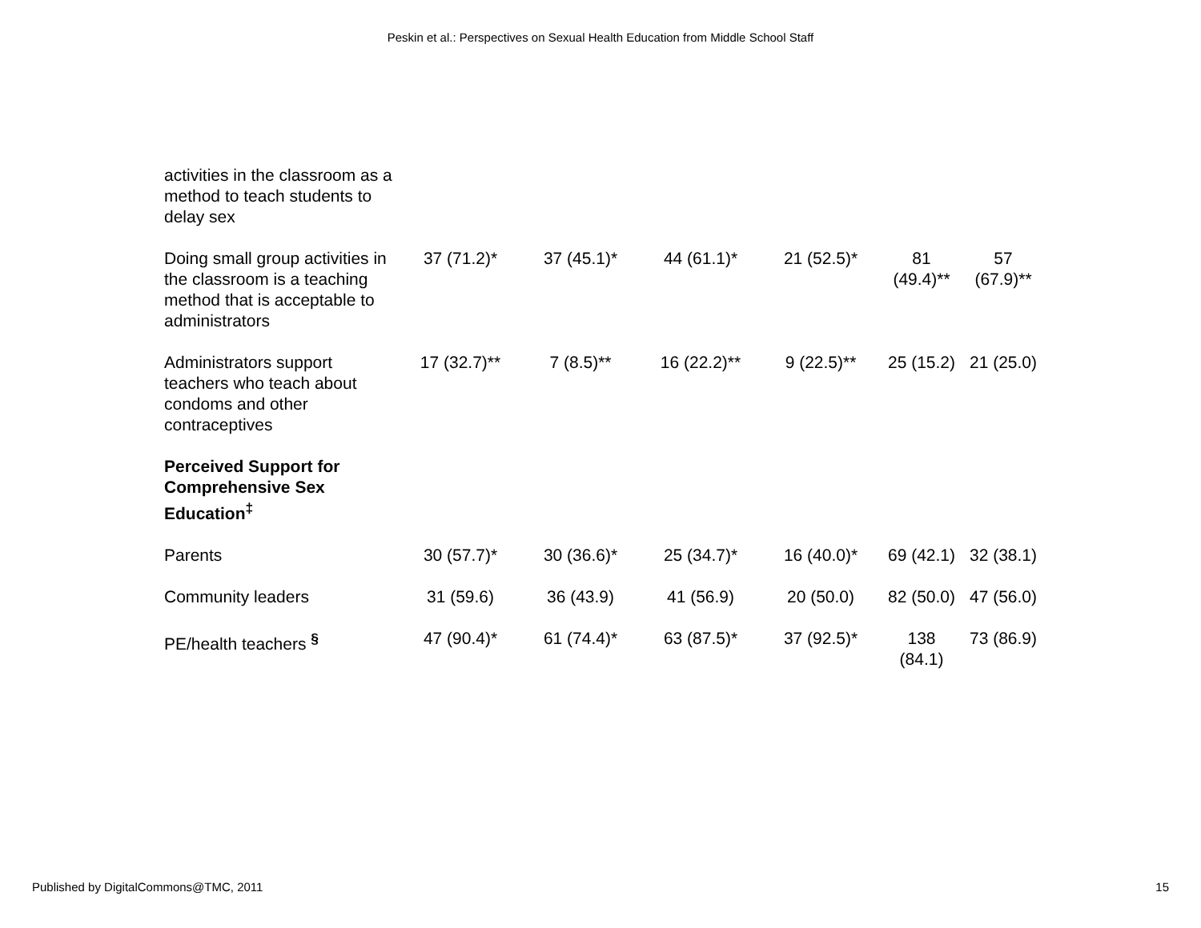Peskin et al.: Perspectives on Sexual Health Education from Middle School Staff
| activities in the classroom as a method to teach students to delay sex | | | | | | |
| Doing small group activities in the classroom is a teaching method that is acceptable to administrators | 37 (71.2)* | 37 (45.1)* | 44 (61.1)* | 21 (52.5)* | 81 (49.4)** | 57 (67.9)** |
| Administrators support teachers who teach about condoms and other contraceptives | 17 (32.7)** | 7 (8.5)** | 16 (22.2)** | 9 (22.5)** | 25 (15.2) | 21 (25.0) |
| Perceived Support for Comprehensive Sex Education<sup>‡</sup> | | | | | | |
| Parents | 30 (57.7)* | 30 (36.6)* | 25 (34.7)* | 16 (40.0)* | 69 (42.1) | 32 (38.1) |
| Community leaders | 31 (59.6) | 36 (43.9) | 41 (56.9) | 20 (50.0) | 82 (50.0) | 47 (56.0) |
| PE/health teachers <sup>§</sup> | 47 (90.4)* | 61 (74.4)* | 63 (87.5)* | 37 (92.5)* | 138 (84.1) | 73 (86.9) |
Published by DigitalCommons@TMC, 2011 15